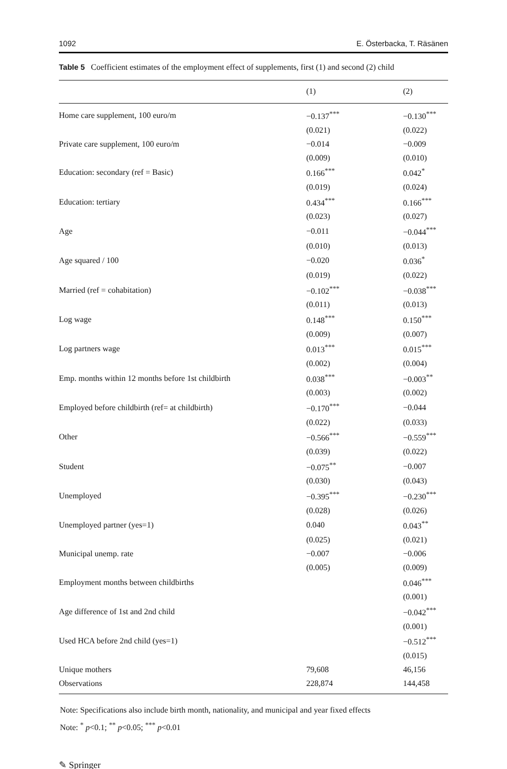1092 E. Österbacka, T. Räsänen
Table 5 Coefficient estimates of the employment effect of supplements, first (1) and second (2) child
| | (1) | (2) |
| --- | --- | --- |
| Home care supplement, 100 euro/m | −0.137<sup>***</sup> | −0.130<sup>***</sup> |
| | (0.021) | (0.022) |
| Private care supplement, 100 euro/m | −0.014 | −0.009 |
| | (0.009) | (0.010) |
| Education: secondary (ref = Basic) | 0.166<sup>***</sup> | 0.042<sup>*</sup> |
| | (0.019) | (0.024) |
| Education: tertiary | 0.434<sup>***</sup> | 0.166<sup>***</sup> |
| | (0.023) | (0.027) |
| Age | −0.011 | −0.044<sup>***</sup> |
| | (0.010) | (0.013) |
| Age squared / 100 | −0.020 | 0.036<sup>*</sup> |
| | (0.019) | (0.022) |
| Married (ref = cohabitation) | −0.102<sup>***</sup> | −0.038<sup>***</sup> |
| | (0.011) | (0.013) |
| Log wage | 0.148<sup>***</sup> | 0.150<sup>***</sup> |
| | (0.009) | (0.007) |
| Log partners wage | 0.013<sup>***</sup> | 0.015<sup>***</sup> |
| | (0.002) | (0.004) |
| Emp. months within 12 months before 1st childbirth | 0.038<sup>***</sup> | −0.003<sup>**</sup> |
| | (0.003) | (0.002) |
| Employed before childbirth (ref= at childbirth) | −0.170<sup>***</sup> | −0.044 |
| | (0.022) | (0.033) |
| Other | −0.566<sup>***</sup> | −0.559<sup>***</sup> |
| | (0.039) | (0.022) |
| Student | −0.075<sup>**</sup> | −0.007 |
| | (0.030) | (0.043) |
| Unemployed | −0.395<sup>***</sup> | −0.230<sup>***</sup> |
| | (0.028) | (0.026) |
| Unemployed partner (yes=1) | 0.040 | 0.043<sup>**</sup> |
| | (0.025) | (0.021) |
| Municipal unemp. rate | −0.007 | −0.006 |
| | (0.005) | (0.009) |
| Employment months between childbirths | | 0.046<sup>***</sup> |
| | | (0.001) |
| Age difference of 1st and 2nd child | | −0.042<sup>***</sup> |
| | | (0.001) |
| Used HCA before 2nd child (yes=1) | | −0.512<sup>***</sup> |
| | | (0.015) |
| Unique mothers | 79,608 | 46,156 |
| Observations | 228,874 | 144,458 |
Note: Specifications also include birth month, nationality, and municipal and year fixed effects
Note: <sup>*</sup> p<0.1; <sup>**</sup> p<0.05; <sup>***</sup> p<0.01
✎ Springer